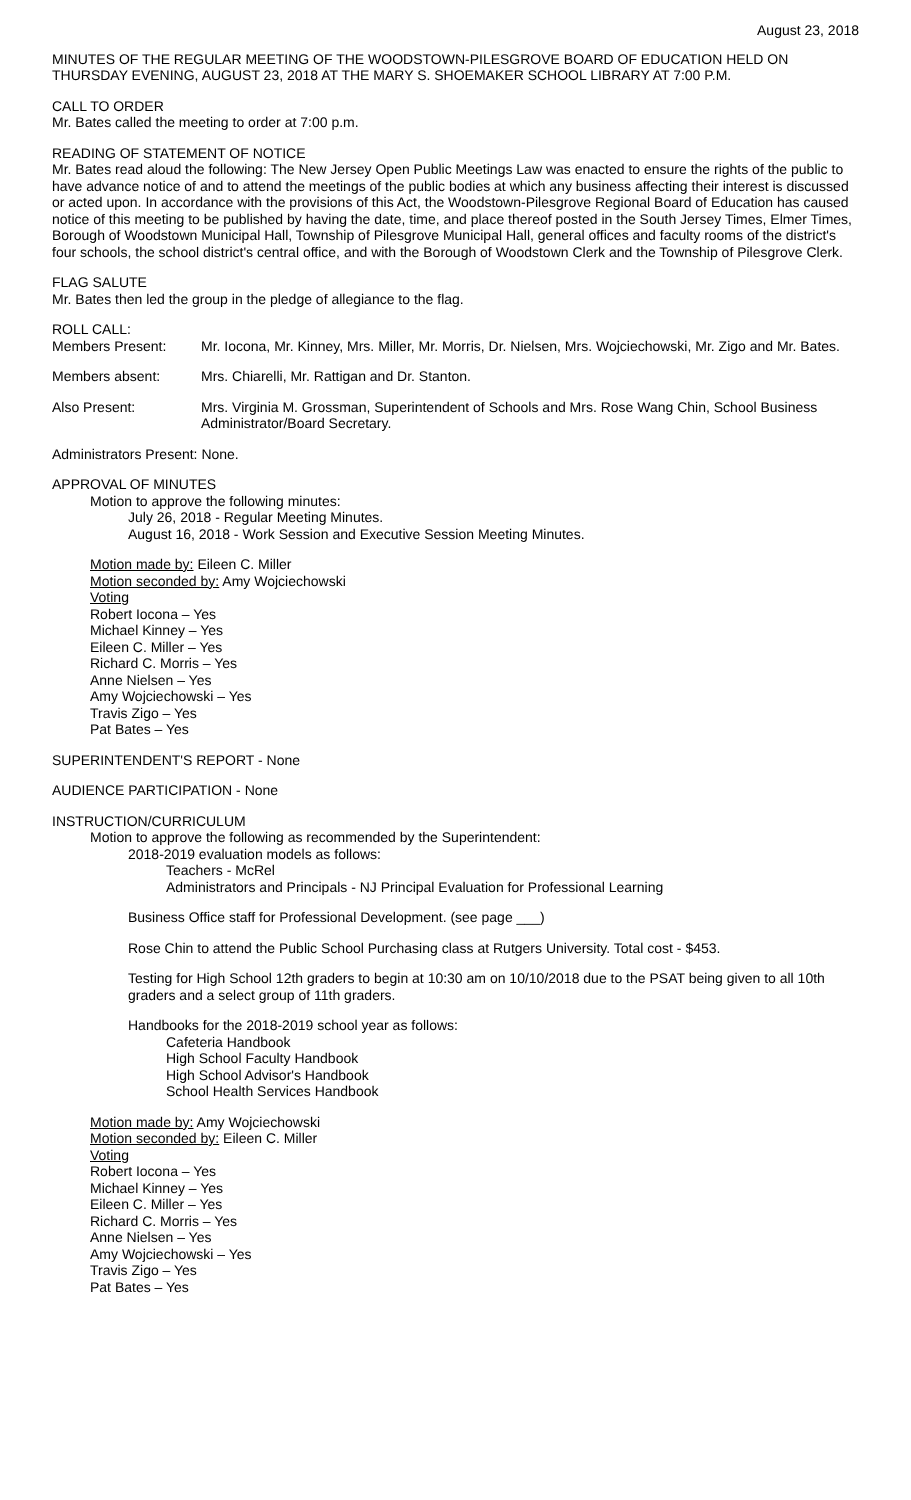August 23, 2018
MINUTES OF THE REGULAR MEETING OF THE WOODSTOWN-PILESGROVE BOARD OF EDUCATION HELD ON THURSDAY EVENING, AUGUST 23, 2018 AT THE MARY S. SHOEMAKER SCHOOL LIBRARY AT 7:00 P.M.
CALL TO ORDER
Mr. Bates called the meeting to order at 7:00 p.m.
READING OF STATEMENT OF NOTICE
Mr. Bates read aloud the following: The New Jersey Open Public Meetings Law was enacted to ensure the rights of the public to have advance notice of and to attend the meetings of the public bodies at which any business affecting their interest is discussed or acted upon. In accordance with the provisions of this Act, the Woodstown-Pilesgrove Regional Board of Education has caused notice of this meeting to be published by having the date, time, and place thereof posted in the South Jersey Times, Elmer Times, Borough of Woodstown Municipal Hall, Township of Pilesgrove Municipal Hall, general offices and faculty rooms of the district's four schools, the school district's central office, and with the Borough of Woodstown Clerk and the Township of Pilesgrove Clerk.
FLAG SALUTE
Mr. Bates then led the group in the pledge of allegiance to the flag.
ROLL CALL:
Members Present: Mr. Iocona, Mr. Kinney, Mrs. Miller, Mr. Morris, Dr. Nielsen, Mrs. Wojciechowski, Mr. Zigo and Mr. Bates.
Members absent: Mrs. Chiarelli, Mr. Rattigan and Dr. Stanton.
Also Present: Mrs. Virginia M. Grossman, Superintendent of Schools and Mrs. Rose Wang Chin, School Business Administrator/Board Secretary.
Administrators Present: None.
APPROVAL OF MINUTES
Motion to approve the following minutes:
July 26, 2018 - Regular Meeting Minutes.
August 16, 2018 - Work Session and Executive Session Meeting Minutes.
Motion made by: Eileen C. Miller
Motion seconded by: Amy Wojciechowski
Voting
Robert Iocona – Yes
Michael Kinney – Yes
Eileen C. Miller – Yes
Richard C. Morris – Yes
Anne Nielsen – Yes
Amy Wojciechowski – Yes
Travis Zigo – Yes
Pat Bates – Yes
SUPERINTENDENT'S REPORT - None
AUDIENCE PARTICIPATION - None
INSTRUCTION/CURRICULUM
Motion to approve the following as recommended by the Superintendent:
2018-2019 evaluation models as follows:
Teachers - McRel
Administrators and Principals - NJ Principal Evaluation for Professional Learning
Business Office staff for Professional Development. (see page ___)
Rose Chin to attend the Public School Purchasing class at Rutgers University. Total cost - $453.
Testing for High School 12th graders to begin at 10:30 am on 10/10/2018 due to the PSAT being given to all 10th graders and a select group of 11th graders.
Handbooks for the 2018-2019 school year as follows:
Cafeteria Handbook
High School Faculty Handbook
High School Advisor's Handbook
School Health Services Handbook
Motion made by: Amy Wojciechowski
Motion seconded by: Eileen C. Miller
Voting
Robert Iocona – Yes
Michael Kinney – Yes
Eileen C. Miller – Yes
Richard C. Morris – Yes
Anne Nielsen – Yes
Amy Wojciechowski – Yes
Travis Zigo – Yes
Pat Bates – Yes